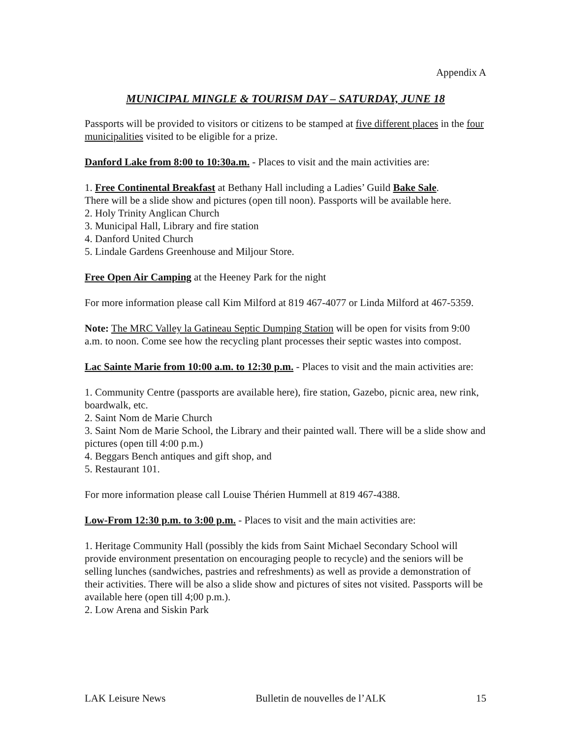Appendix A
MUNICIPAL MINGLE & TOURISM DAY – SATURDAY, JUNE 18
Passports will be provided to visitors or citizens to be stamped at five different places in the four municipalities visited to be eligible for a prize.
Danford Lake from 8:00 to 10:30a.m. - Places to visit and the main activities are:
1. Free Continental Breakfast at Bethany Hall including a Ladies’ Guild Bake Sale.
There will be a slide show and pictures (open till noon). Passports will be available here.
2. Holy Trinity Anglican Church
3. Municipal Hall, Library and fire station
4. Danford United Church
5. Lindale Gardens Greenhouse and Miljour Store.
Free Open Air Camping at the Heeney Park for the night
For more information please call Kim Milford at 819 467-4077 or Linda Milford at 467-5359.
Note: The MRC Valley la Gatineau Septic Dumping Station will be open for visits from 9:00 a.m. to noon. Come see how the recycling plant processes their septic wastes into compost.
Lac Sainte Marie from 10:00 a.m. to 12:30 p.m. - Places to visit and the main activities are:
1. Community Centre (passports are available here), fire station, Gazebo, picnic area, new rink, boardwalk, etc.
2. Saint Nom de Marie Church
3. Saint Nom de Marie School, the Library and their painted wall. There will be a slide show and pictures (open till 4:00 p.m.)
4. Beggars Bench antiques and gift shop, and
5. Restaurant 101.
For more information please call Louise Thérien Hummell at 819 467-4388.
Low-From 12:30 p.m. to 3:00 p.m. - Places to visit and the main activities are:
1. Heritage Community Hall (possibly the kids from Saint Michael Secondary School will provide environment presentation on encouraging people to recycle) and the seniors will be selling lunches (sandwiches, pastries and refreshments) as well as provide a demonstration of their activities. There will be also a slide show and pictures of sites not visited. Passports will be available here (open till 4;00 p.m.).
2. Low Arena and Siskin Park
LAK Leisure News Bulletin de nouvelles de l’ALK 15